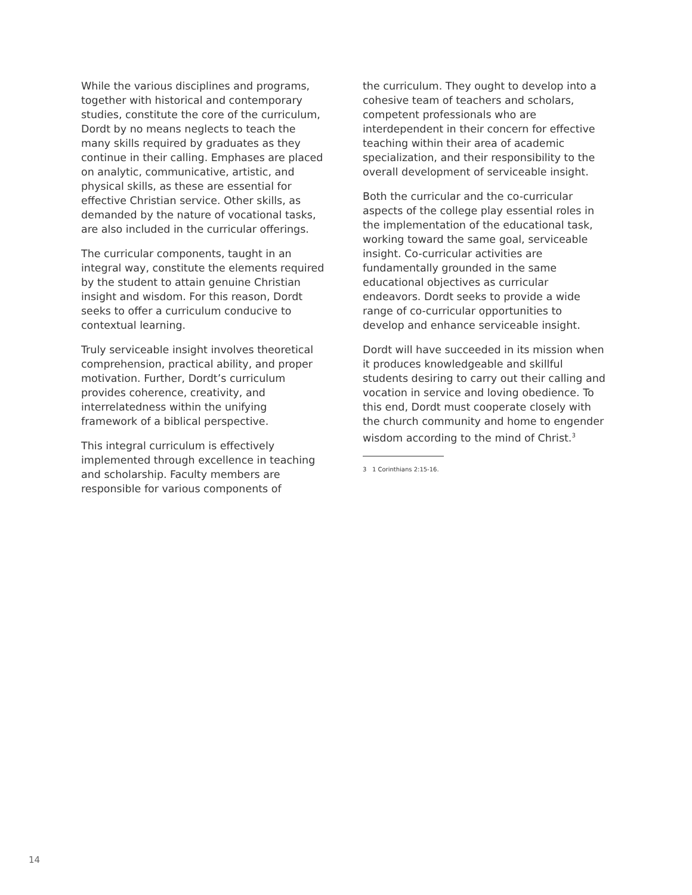While the various disciplines and programs, together with historical and contemporary studies, constitute the core of the curriculum, Dordt by no means neglects to teach the many skills required by graduates as they continue in their calling. Emphases are placed on analytic, communicative, artistic, and physical skills, as these are essential for effective Christian service. Other skills, as demanded by the nature of vocational tasks, are also included in the curricular offerings.
The curricular components, taught in an integral way, constitute the elements required by the student to attain genuine Christian insight and wisdom. For this reason, Dordt seeks to offer a curriculum conducive to contextual learning.
Truly serviceable insight involves theoretical comprehension, practical ability, and proper motivation. Further, Dordt’s curriculum provides coherence, creativity, and interrelatedness within the unifying framework of a biblical perspective.
This integral curriculum is effectively implemented through excellence in teaching and scholarship. Faculty members are responsible for various components of
the curriculum. They ought to develop into a cohesive team of teachers and scholars, competent professionals who are interdependent in their concern for effective teaching within their area of academic specialization, and their responsibility to the overall development of serviceable insight.
Both the curricular and the co-curricular aspects of the college play essential roles in the implementation of the educational task, working toward the same goal, serviceable insight. Co-curricular activities are fundamentally grounded in the same educational objectives as curricular endeavors. Dordt seeks to provide a wide range of co-curricular opportunities to develop and enhance serviceable insight.
Dordt will have succeeded in its mission when it produces knowledgeable and skillful students desiring to carry out their calling and vocation in service and loving obedience. To this end, Dordt must cooperate closely with the church community and home to engender wisdom according to the mind of Christ.<sup>3</sup>
3 1 Corinthians 2:15-16.
14